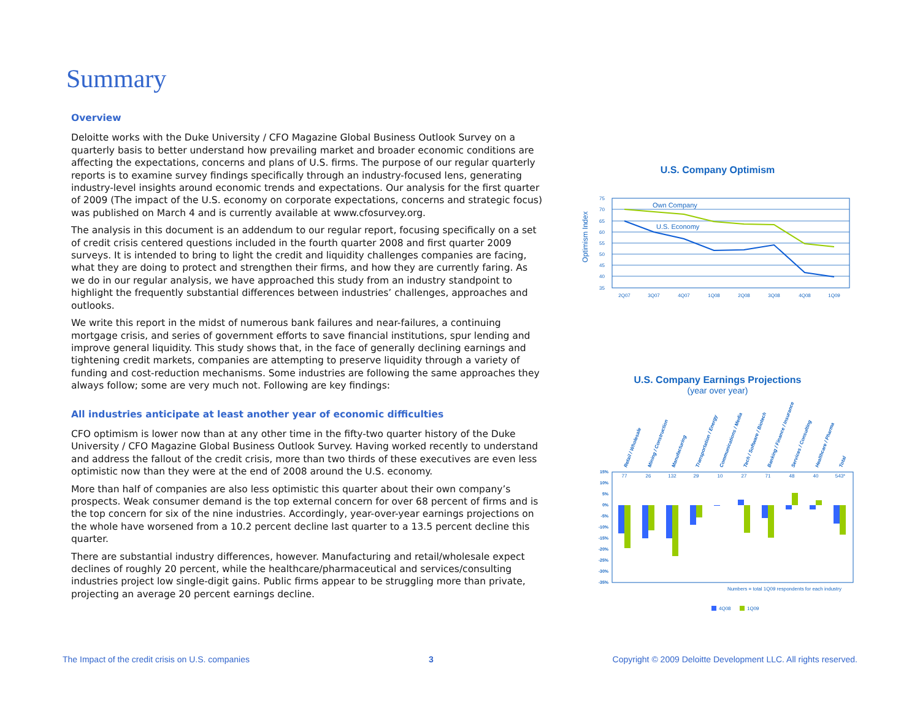Summary
Overview
Deloitte works with the Duke University / CFO Magazine Global Business Outlook Survey on a quarterly basis to better understand how prevailing market and broader economic conditions are affecting the expectations, concerns and plans of U.S. firms. The purpose of our regular quarterly reports is to examine survey findings specifically through an industry-focused lens, generating industry-level insights around economic trends and expectations. Our analysis for the first quarter of 2009 (The impact of the U.S. economy on corporate expectations, concerns and strategic focus) was published on March 4 and is currently available at www.cfosurvey.org.
The analysis in this document is an addendum to our regular report, focusing specifically on a set of credit crisis centered questions included in the fourth quarter 2008 and first quarter 2009 surveys. It is intended to bring to light the credit and liquidity challenges companies are facing, what they are doing to protect and strengthen their firms, and how they are currently faring. As we do in our regular analysis, we have approached this study from an industry standpoint to highlight the frequently substantial differences between industries’ challenges, approaches and outlooks.
We write this report in the midst of numerous bank failures and near-failures, a continuing mortgage crisis, and series of government efforts to save financial institutions, spur lending and improve general liquidity. This study shows that, in the face of generally declining earnings and tightening credit markets, companies are attempting to preserve liquidity through a variety of funding and cost-reduction mechanisms. Some industries are following the same approaches they always follow; some are very much not. Following are key findings:
All industries anticipate at least another year of economic difficulties
CFO optimism is lower now than at any other time in the fifty-two quarter history of the Duke University / CFO Magazine Global Business Outlook Survey. Having worked recently to understand and address the fallout of the credit crisis, more than two thirds of these executives are even less optimistic now than they were at the end of 2008 around the U.S. economy.
More than half of companies are also less optimistic this quarter about their own company’s prospects. Weak consumer demand is the top external concern for over 68 percent of firms and is the top concern for six of the nine industries. Accordingly, year-over-year earnings projections on the whole have worsened from a 10.2 percent decline last quarter to a 13.5 percent decline this quarter.
There are substantial industry differences, however. Manufacturing and retail/wholesale expect declines of roughly 20 percent, while the healthcare/pharmaceutical and services/consulting industries project low single-digit gains. Public firms appear to be struggling more than private, projecting an average 20 percent earnings decline.
U.S. Company Optimism
Optimism Index
75
70
65
60
55
50
45
40
35
Own Company
U.S. Economy
2Q07
3Q07
4Q07
1Q08
2Q08
3Q08
4Q08
1Q09
U.S. Company Earnings Projections
(year over year)
Retail / Wholesale
Mining / Construction
Manufacturing
Transportation / Energy
Communications / Media
Tech / Software / Biotech
Banking / Finance / Insurance
Services / Consulting
Healthcare / Pharma
Total
77
26
132
29
10
27
71
48
40
543*
15%
10%
5%
0%
-5%
-10%
-15%
-20%
-25%
-30%
-35%
Numbers = total 1Q09 respondents for each industry
4Q08
1Q09
The Impact of the credit crisis on U.S. companies 3 Copyright © 2009 Deloitte Development LLC. All rights reserved.